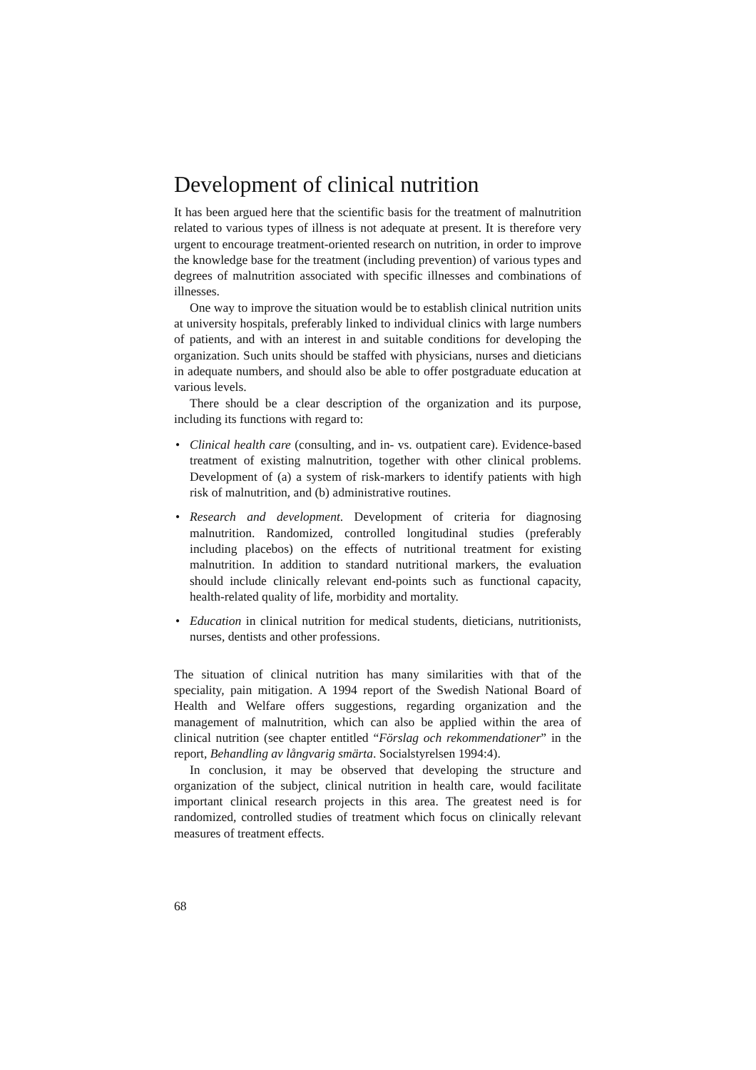Development of clinical nutrition
It has been argued here that the scientific basis for the treatment of malnutrition related to various types of illness is not adequate at present. It is therefore very urgent to encourage treatment-oriented research on nutrition, in order to improve the knowledge base for the treatment (including prevention) of various types and degrees of malnutrition associated with specific illnesses and combinations of illnesses.
One way to improve the situation would be to establish clinical nutrition units at university hospitals, preferably linked to individual clinics with large numbers of patients, and with an interest in and suitable conditions for developing the organization. Such units should be staffed with physicians, nurses and dieticians in adequate numbers, and should also be able to offer postgraduate education at various levels.
There should be a clear description of the organization and its purpose, including its functions with regard to:
• Clinical health care (consulting, and in- vs. outpatient care). Evidence-based treatment of existing malnutrition, together with other clinical problems. Development of (a) a system of risk-markers to identify patients with high risk of malnutrition, and (b) administrative routines.
• Research and development. Development of criteria for diagnosing malnutrition. Randomized, controlled longitudinal studies (preferably including placebos) on the effects of nutritional treatment for existing malnutrition. In addition to standard nutritional markers, the evaluation should include clinically relevant end-points such as functional capacity, health-related quality of life, morbidity and mortality.
• Education in clinical nutrition for medical students, dieticians, nutritionists, nurses, dentists and other professions.
The situation of clinical nutrition has many similarities with that of the speciality, pain mitigation. A 1994 report of the Swedish National Board of Health and Welfare offers suggestions, regarding organization and the management of malnutrition, which can also be applied within the area of clinical nutrition (see chapter entitled “Förslag och rekommendationer” in the report, Behandling av långvarig smärta. Socialstyrelsen 1994:4).
In conclusion, it may be observed that developing the structure and organization of the subject, clinical nutrition in health care, would facilitate important clinical research projects in this area. The greatest need is for randomized, controlled studies of treatment which focus on clinically relevant measures of treatment effects.
68